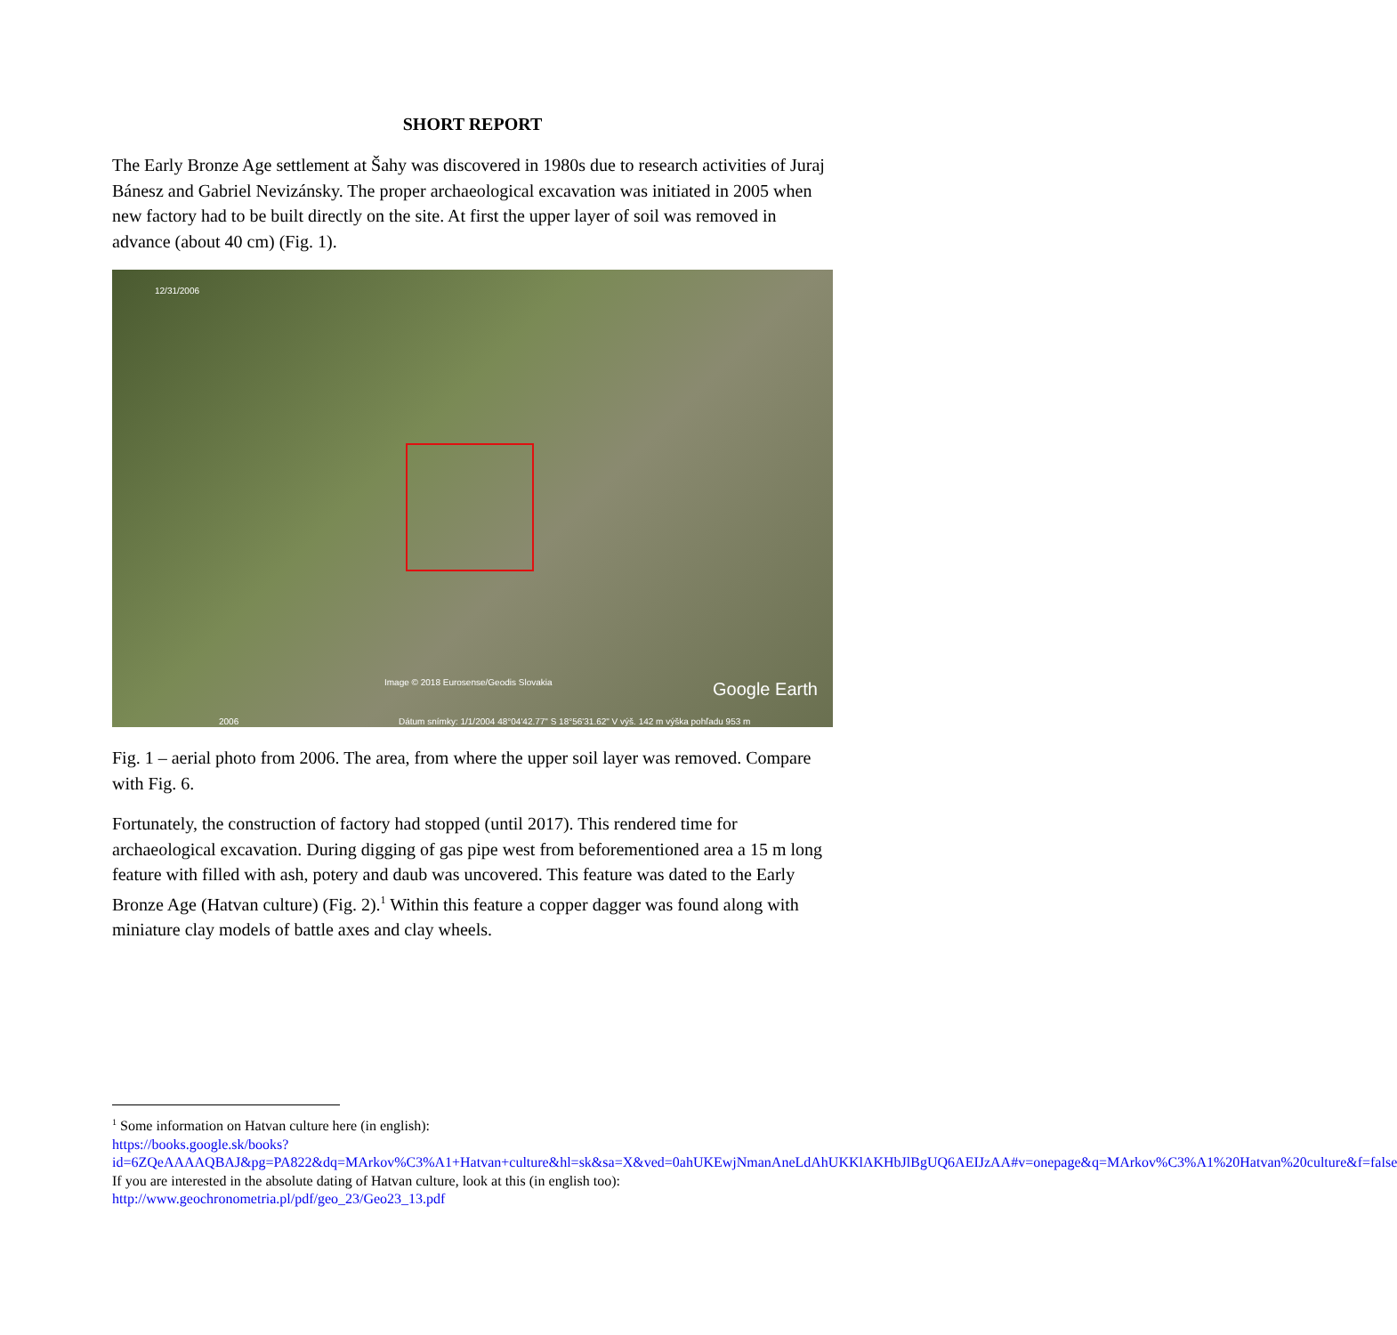SHORT REPORT
The Early Bronze Age settlement at Šahy was discovered in 1980s due to research activities of Juraj Bánesz and Gabriel Nevizánsky. The proper archaeological excavation was initiated in 2005 when new factory had to be built directly on the site. At first the upper layer of soil was removed in advance (about 40 cm) (Fig. 1).
12/31/2006
Image © 2018 Eurosense/Geodis Slovakia Google Earth
2006 Dátum snímky: 1/1/2004 48°04'42.77" S 18°56'31.62" V výš. 142 m výška pohľadu 953 m
Fig. 1 – aerial photo from 2006. The area, from where the upper soil layer was removed. Compare with Fig. 6.
Fortunately, the construction of factory had stopped (until 2017). This rendered time for archaeological excavation. During digging of gas pipe west from beforementioned area a 15 m long feature with filled with ash, potery and daub was uncovered. This feature was dated to the Early Bronze Age (Hatvan culture) (Fig. 2).<sup>1</sup> Within this feature a copper dagger was found along with miniature clay models of battle axes and clay wheels.
<sup>1</sup> Some information on Hatvan culture here (in english):
https://books.google.sk/books?id=6ZQeAAAAQBAJ&pg=PA822&dq=MArkov%C3%A1+Hatvan+culture&hl=sk&sa=X&ved=0ahUKEwjNmanAneLdAhUKKlAKHbJlBgUQ6AEIJzAA#v=onepage&q=MArkov%C3%A1%20Hatvan%20culture&f=false
If you are interested in the absolute dating of Hatvan culture, look at this (in english too):
http://www.geochronometria.pl/pdf/geo_23/Geo23_13.pdf